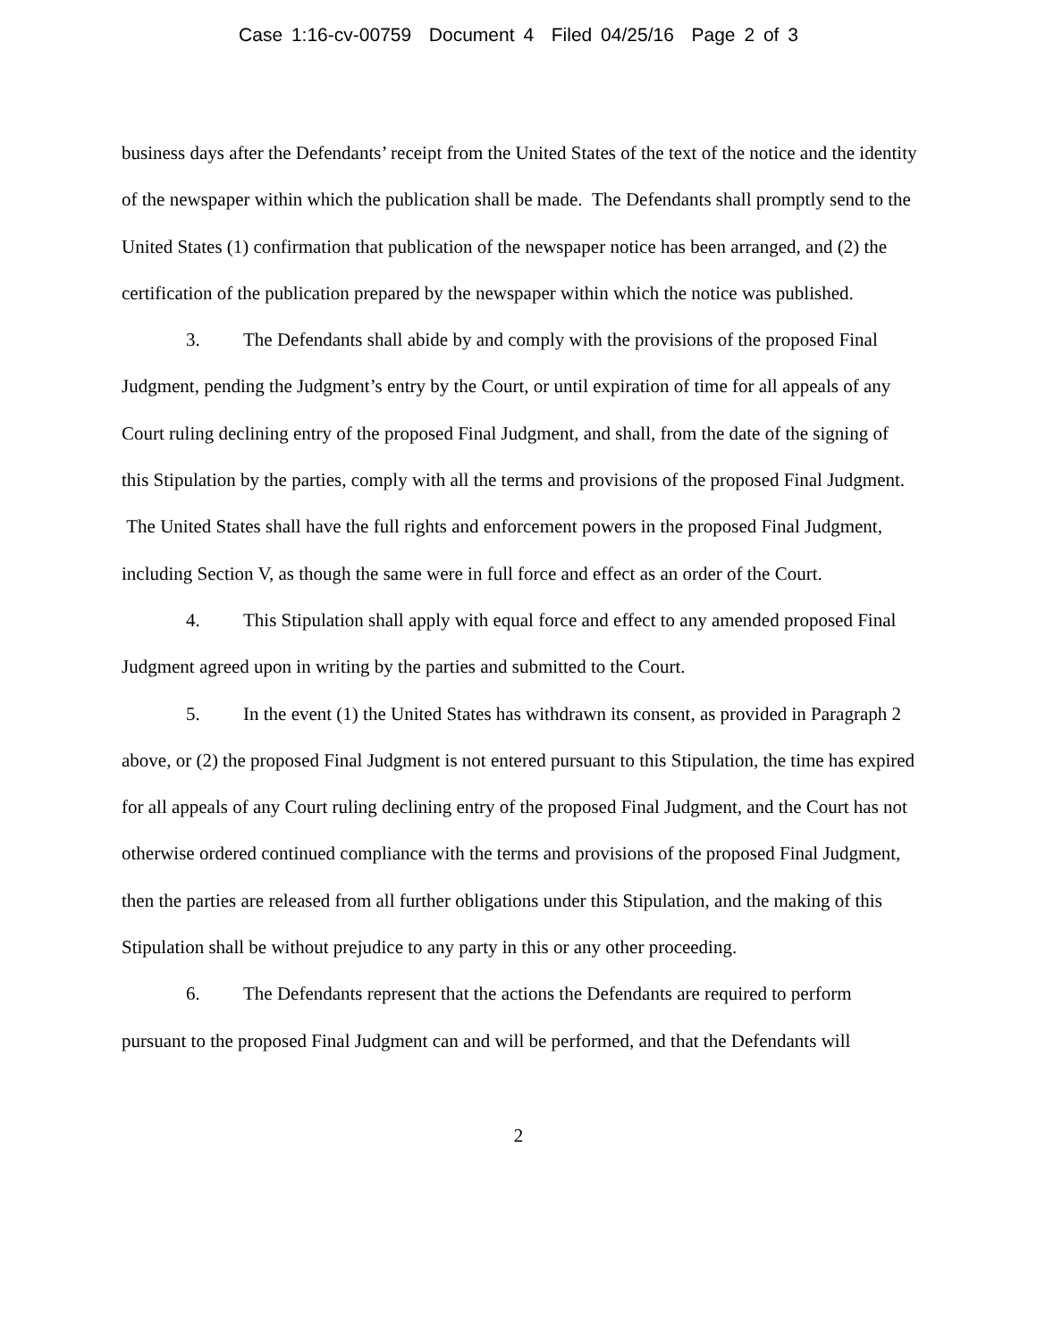Case 1:16-cv-00759 Document 4 Filed 04/25/16 Page 2 of 3
business days after the Defendants’ receipt from the United States of the text of the notice and the identity of the newspaper within which the publication shall be made. The Defendants shall promptly send to the United States (1) confirmation that publication of the newspaper notice has been arranged, and (2) the certification of the publication prepared by the newspaper within which the notice was published.
3. The Defendants shall abide by and comply with the provisions of the proposed Final Judgment, pending the Judgment’s entry by the Court, or until expiration of time for all appeals of any Court ruling declining entry of the proposed Final Judgment, and shall, from the date of the signing of this Stipulation by the parties, comply with all the terms and provisions of the proposed Final Judgment. The United States shall have the full rights and enforcement powers in the proposed Final Judgment, including Section V, as though the same were in full force and effect as an order of the Court.
4. This Stipulation shall apply with equal force and effect to any amended proposed Final Judgment agreed upon in writing by the parties and submitted to the Court.
5. In the event (1) the United States has withdrawn its consent, as provided in Paragraph 2 above, or (2) the proposed Final Judgment is not entered pursuant to this Stipulation, the time has expired for all appeals of any Court ruling declining entry of the proposed Final Judgment, and the Court has not otherwise ordered continued compliance with the terms and provisions of the proposed Final Judgment, then the parties are released from all further obligations under this Stipulation, and the making of this Stipulation shall be without prejudice to any party in this or any other proceeding.
6. The Defendants represent that the actions the Defendants are required to perform pursuant to the proposed Final Judgment can and will be performed, and that the Defendants will
2